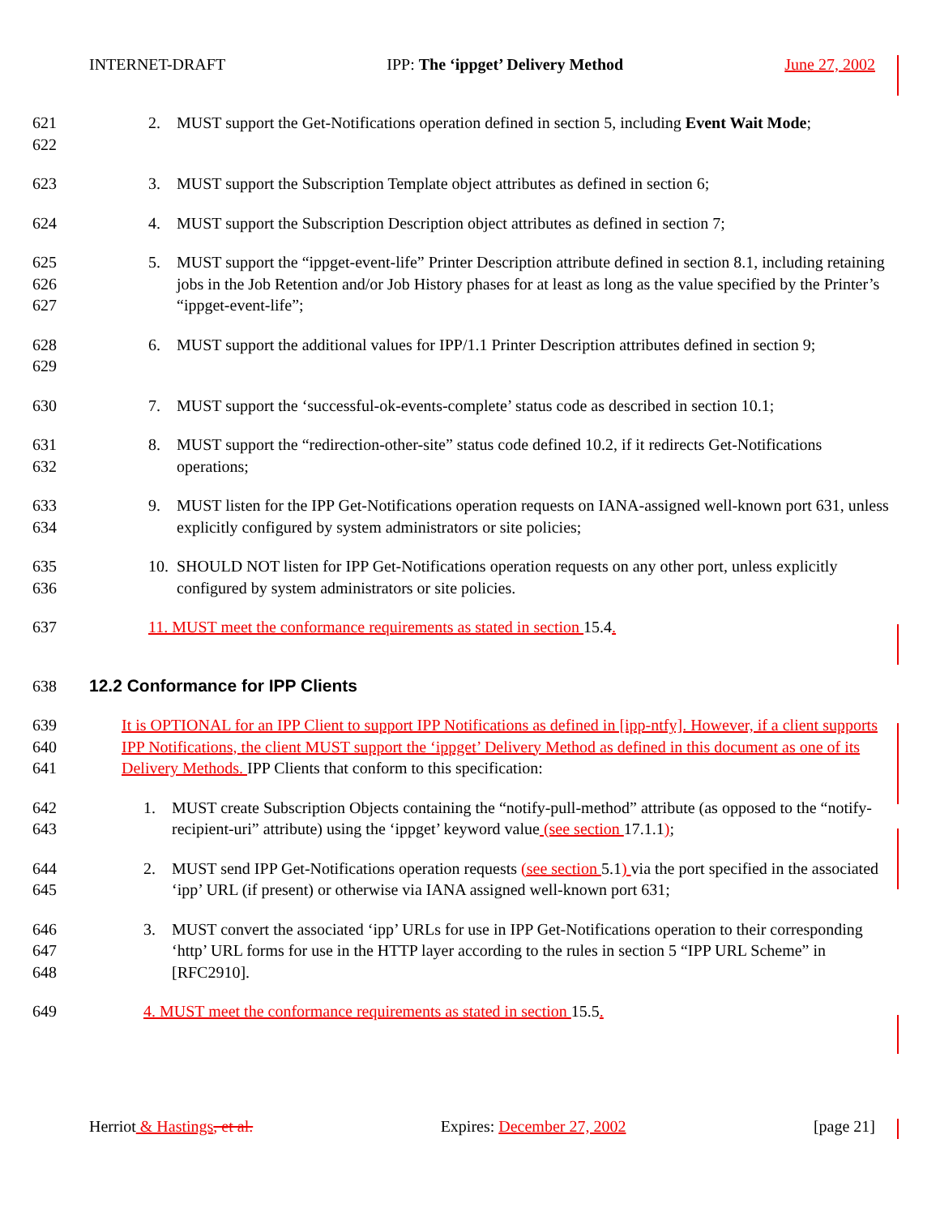INTERNET-DRAFT IPP: The ‘ippget’ Delivery Method June 27, 2002
621
622
2. MUST support the Get-Notifications operation defined in section 5, including Event Wait Mode;
623 3. MUST support the Subscription Template object attributes as defined in section 6;
624 4. MUST support the Subscription Description object attributes as defined in section 7;
625
626
627
5. MUST support the “ippget-event-life” Printer Description attribute defined in section 8.1, including retaining jobs in the Job Retention and/or Job History phases for at least as long as the value specified by the Printer’s “ippget-event-life”;
628
629
6. MUST support the additional values for IPP/1.1 Printer Description attributes defined in section 9;
630 7. MUST support the ‘successful-ok-events-complete’ status code as described in section 10.1;
631
632
8. MUST support the “redirection-other-site” status code defined 10.2, if it redirects Get-Notifications operations;
633
634
9. MUST listen for the IPP Get-Notifications operation requests on IANA-assigned well-known port 631, unless explicitly configured by system administrators or site policies;
635
636
10. SHOULD NOT listen for IPP Get-Notifications operation requests on any other port, unless explicitly configured by system administrators or site policies.
637 11. MUST meet the conformance requirements as stated in section 15.4.
638 12.2 Conformance for IPP Clients
639
640
641
It is OPTIONAL for an IPP Client to support IPP Notifications as defined in [ipp-ntfy]. However, if a client supports IPP Notifications, the client MUST support the ‘ippget’ Delivery Method as defined in this document as one of its Delivery Methods. IPP Clients that conform to this specification:
642
643
1. MUST create Subscription Objects containing the “notify-pull-method” attribute (as opposed to the “notify-recipient-uri” attribute) using the ‘ippget’ keyword value (see section 17.1.1);
644
645
2. MUST send IPP Get-Notifications operation requests (see section 5.1) via the port specified in the associated ‘ipp’ URL (if present) or otherwise via IANA assigned well-known port 631;
646
647
648
3. MUST convert the associated ‘ipp’ URLs for use in IPP Get-Notifications operation to their corresponding ‘http’ URL forms for use in the HTTP layer according to the rules in section 5 “IPP URL Scheme” in [RFC2910].
649 4. MUST meet the conformance requirements as stated in section 15.5.
Herriot & Hastings, et al. Expires: December 27, 2002 [page 21]